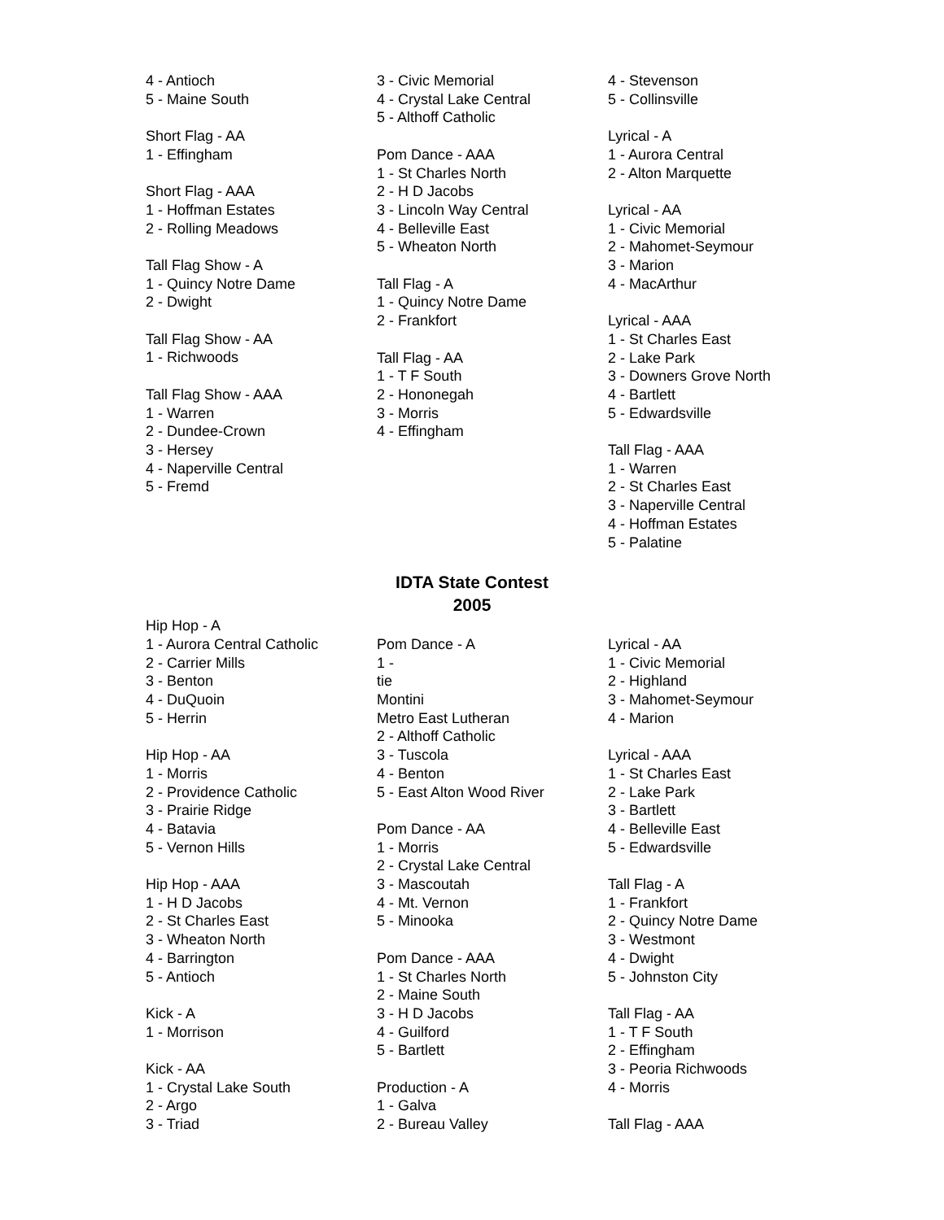4 - Antioch
5 - Maine South
Short Flag - AA
1 - Effingham
Short Flag - AAA
1 - Hoffman Estates
2 - Rolling Meadows
Tall Flag Show - A
1 - Quincy Notre Dame
2 - Dwight
Tall Flag Show - AA
1 - Richwoods
Tall Flag Show - AAA
1 - Warren
2 - Dundee-Crown
3 - Hersey
4 - Naperville Central
5 - Fremd
3 - Civic Memorial
4 - Crystal Lake Central
5 - Althoff Catholic
Pom Dance - AAA
1 - St Charles North
2 - H D Jacobs
3 - Lincoln Way Central
4 - Belleville East
5 - Wheaton North
Tall Flag - A
1 - Quincy Notre Dame
2 - Frankfort
Tall Flag - AA
1 - T F South
2 - Hononegah
3 - Morris
4 - Effingham
4 - Stevenson
5 - Collinsville
Lyrical - A
1 - Aurora Central
2 - Alton Marquette
Lyrical - AA
1 - Civic Memorial
2 - Mahomet-Seymour
3 - Marion
4 - MacArthur
Lyrical - AAA
1 - St Charles East
2 - Lake Park
3 - Downers Grove North
4 - Bartlett
5 - Edwardsville
Tall Flag - AAA
1 - Warren
2 - St Charles East
3 - Naperville Central
4 - Hoffman Estates
5 - Palatine
IDTA State Contest
2005
Hip Hop - A
1 - Aurora Central Catholic
2 - Carrier Mills
3 - Benton
4 - DuQuoin
5 - Herrin
Hip Hop - AA
1 - Morris
2 - Providence Catholic
3 - Prairie Ridge
4 - Batavia
5 - Vernon Hills
Hip Hop - AAA
1 - H D Jacobs
2 - St Charles East
3 - Wheaton North
4 - Barrington
5 - Antioch
Kick - A
1 - Morrison
Kick - AA
1 - Crystal Lake South
2 - Argo
3 - Triad
Pom Dance - A
1 -
tie
Montini
Metro East Lutheran
2 - Althoff Catholic
3 - Tuscola
4 - Benton
5 - East Alton Wood River
Pom Dance - AA
1 - Morris
2 - Crystal Lake Central
3 - Mascoutah
4 - Mt. Vernon
5 - Minooka
Pom Dance - AAA
1 - St Charles North
2 - Maine South
3 - H D Jacobs
4 - Guilford
5 - Bartlett
Production - A
1 - Galva
2 - Bureau Valley
Lyrical - AA
1 - Civic Memorial
2 - Highland
3 - Mahomet-Seymour
4 - Marion
Lyrical - AAA
1 - St Charles East
2 - Lake Park
3 - Bartlett
4 - Belleville East
5 - Edwardsville
Tall Flag - A
1 - Frankfort
2 - Quincy Notre Dame
3 - Westmont
4 - Dwight
5 - Johnston City
Tall Flag - AA
1 - T F South
2 - Effingham
3 - Peoria Richwoods
4 - Morris
Tall Flag - AAA